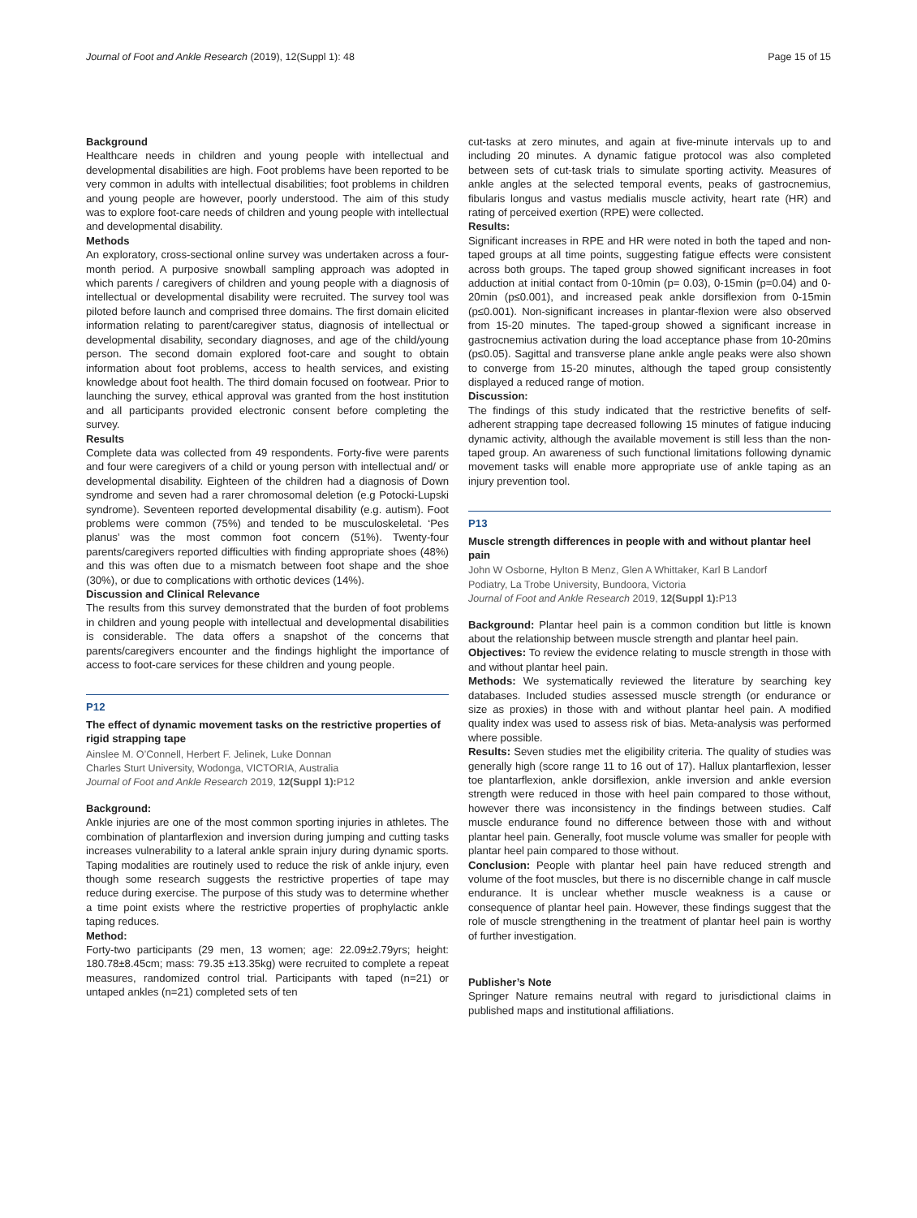Journal of Foot and Ankle Research (2019), 12(Suppl 1): 48 Page 15 of 15
Background
Healthcare needs in children and young people with intellectual and developmental disabilities are high. Foot problems have been reported to be very common in adults with intellectual disabilities; foot problems in children and young people are however, poorly understood. The aim of this study was to explore foot-care needs of children and young people with intellectual and developmental disability.
Methods
An exploratory, cross-sectional online survey was undertaken across a four-month period. A purposive snowball sampling approach was adopted in which parents / caregivers of children and young people with a diagnosis of intellectual or developmental disability were recruited. The survey tool was piloted before launch and comprised three domains. The first domain elicited information relating to parent/caregiver status, diagnosis of intellectual or developmental disability, secondary diagnoses, and age of the child/young person. The second domain explored foot-care and sought to obtain information about foot problems, access to health services, and existing knowledge about foot health. The third domain focused on footwear. Prior to launching the survey, ethical approval was granted from the host institution and all participants provided electronic consent before completing the survey.
Results
Complete data was collected from 49 respondents. Forty-five were parents and four were caregivers of a child or young person with intellectual and/ or developmental disability. Eighteen of the children had a diagnosis of Down syndrome and seven had a rarer chromosomal deletion (e.g Potocki-Lupski syndrome). Seventeen reported developmental disability (e.g. autism). Foot problems were common (75%) and tended to be musculoskeletal. ‘Pes planus’ was the most common foot concern (51%). Twenty-four parents/caregivers reported difficulties with finding appropriate shoes (48%) and this was often due to a mismatch between foot shape and the shoe (30%), or due to complications with orthotic devices (14%).
Discussion and Clinical Relevance
The results from this survey demonstrated that the burden of foot problems in children and young people with intellectual and developmental disabilities is considerable. The data offers a snapshot of the concerns that parents/caregivers encounter and the findings highlight the importance of access to foot-care services for these children and young people.
P12
The effect of dynamic movement tasks on the restrictive properties of rigid strapping tape
Ainslee M. O’Connell, Herbert F. Jelinek, Luke Donnan
Charles Sturt University, Wodonga, VICTORIA, Australia
Journal of Foot and Ankle Research 2019, 12(Suppl 1): P12
Background:
Ankle injuries are one of the most common sporting injuries in athletes. The combination of plantarflexion and inversion during jumping and cutting tasks increases vulnerability to a lateral ankle sprain injury during dynamic sports. Taping modalities are routinely used to reduce the risk of ankle injury, even though some research suggests the restrictive properties of tape may reduce during exercise. The purpose of this study was to determine whether a time point exists where the restrictive properties of prophylactic ankle taping reduces.
Method:
Forty-two participants (29 men, 13 women; age: 22.09±2.79yrs; height: 180.78±8.45cm; mass: 79.35 ±13.35kg) were recruited to complete a repeat measures, randomized control trial. Participants with taped (n=21) or untaped ankles (n=21) completed sets of ten
cut-tasks at zero minutes, and again at five-minute intervals up to and including 20 minutes. A dynamic fatigue protocol was also completed between sets of cut-task trials to simulate sporting activity. Measures of ankle angles at the selected temporal events, peaks of gastrocnemius, fibularis longus and vastus medialis muscle activity, heart rate (HR) and rating of perceived exertion (RPE) were collected.
Results:
Significant increases in RPE and HR were noted in both the taped and non-taped groups at all time points, suggesting fatigue effects were consistent across both groups. The taped group showed significant increases in foot adduction at initial contact from 0-10min (p= 0.03), 0-15min (p=0.04) and 0-20min (p≤0.001), and increased peak ankle dorsiflexion from 0-15min (p≤0.001). Non-significant increases in plantar-flexion were also observed from 15-20 minutes. The taped-group showed a significant increase in gastrocnemius activation during the load acceptance phase from 10-20mins (p≤0.05). Sagittal and transverse plane ankle angle peaks were also shown to converge from 15-20 minutes, although the taped group consistently displayed a reduced range of motion.
Discussion:
The findings of this study indicated that the restrictive benefits of self-adherent strapping tape decreased following 15 minutes of fatigue inducing dynamic activity, although the available movement is still less than the non-taped group. An awareness of such functional limitations following dynamic movement tasks will enable more appropriate use of ankle taping as an injury prevention tool.
P13
Muscle strength differences in people with and without plantar heel pain
John W Osborne, Hylton B Menz, Glen A Whittaker, Karl B Landorf
Podiatry, La Trobe University, Bundoora, Victoria
Journal of Foot and Ankle Research 2019, 12(Suppl 1): P13
Background: Plantar heel pain is a common condition but little is known about the relationship between muscle strength and plantar heel pain.
Objectives: To review the evidence relating to muscle strength in those with and without plantar heel pain.
Methods: We systematically reviewed the literature by searching key databases. Included studies assessed muscle strength (or endurance or size as proxies) in those with and without plantar heel pain. A modified quality index was used to assess risk of bias. Meta-analysis was performed where possible.
Results: Seven studies met the eligibility criteria. The quality of studies was generally high (score range 11 to 16 out of 17). Hallux plantarflexion, lesser toe plantarflexion, ankle dorsiflexion, ankle inversion and ankle eversion strength were reduced in those with heel pain compared to those without, however there was inconsistency in the findings between studies. Calf muscle endurance found no difference between those with and without plantar heel pain. Generally, foot muscle volume was smaller for people with plantar heel pain compared to those without.
Conclusion: People with plantar heel pain have reduced strength and volume of the foot muscles, but there is no discernible change in calf muscle endurance. It is unclear whether muscle weakness is a cause or consequence of plantar heel pain. However, these findings suggest that the role of muscle strengthening in the treatment of plantar heel pain is worthy of further investigation.
Publisher’s Note
Springer Nature remains neutral with regard to jurisdictional claims in published maps and institutional affiliations.